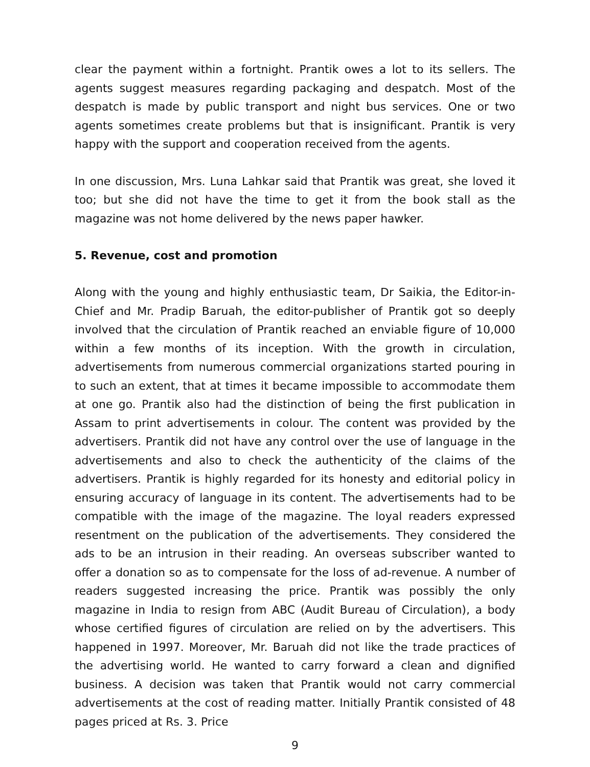clear the payment within a fortnight. Prantik owes a lot to its sellers. The agents suggest measures regarding packaging and despatch. Most of the despatch is made by public transport and night bus services. One or two agents sometimes create problems but that is insignificant. Prantik is very happy with the support and cooperation received from the agents.
In one discussion, Mrs. Luna Lahkar said that Prantik was great, she loved it too; but she did not have the time to get it from the book stall as the magazine was not home delivered by the news paper hawker.
5. Revenue, cost and promotion
Along with the young and highly enthusiastic team, Dr Saikia, the Editor-in-Chief and Mr. Pradip Baruah, the editor-publisher of Prantik got so deeply involved that the circulation of Prantik reached an enviable figure of 10,000 within a few months of its inception. With the growth in circulation, advertisements from numerous commercial organizations started pouring in to such an extent, that at times it became impossible to accommodate them at one go. Prantik also had the distinction of being the first publication in Assam to print advertisements in colour. The content was provided by the advertisers. Prantik did not have any control over the use of language in the advertisements and also to check the authenticity of the claims of the advertisers. Prantik is highly regarded for its honesty and editorial policy in ensuring accuracy of language in its content. The advertisements had to be compatible with the image of the magazine. The loyal readers expressed resentment on the publication of the advertisements. They considered the ads to be an intrusion in their reading. An overseas subscriber wanted to offer a donation so as to compensate for the loss of ad-revenue. A number of readers suggested increasing the price. Prantik was possibly the only magazine in India to resign from ABC (Audit Bureau of Circulation), a body whose certified figures of circulation are relied on by the advertisers. This happened in 1997. Moreover, Mr. Baruah did not like the trade practices of the advertising world. He wanted to carry forward a clean and dignified business. A decision was taken that Prantik would not carry commercial advertisements at the cost of reading matter. Initially Prantik consisted of 48 pages priced at Rs. 3. Price
9